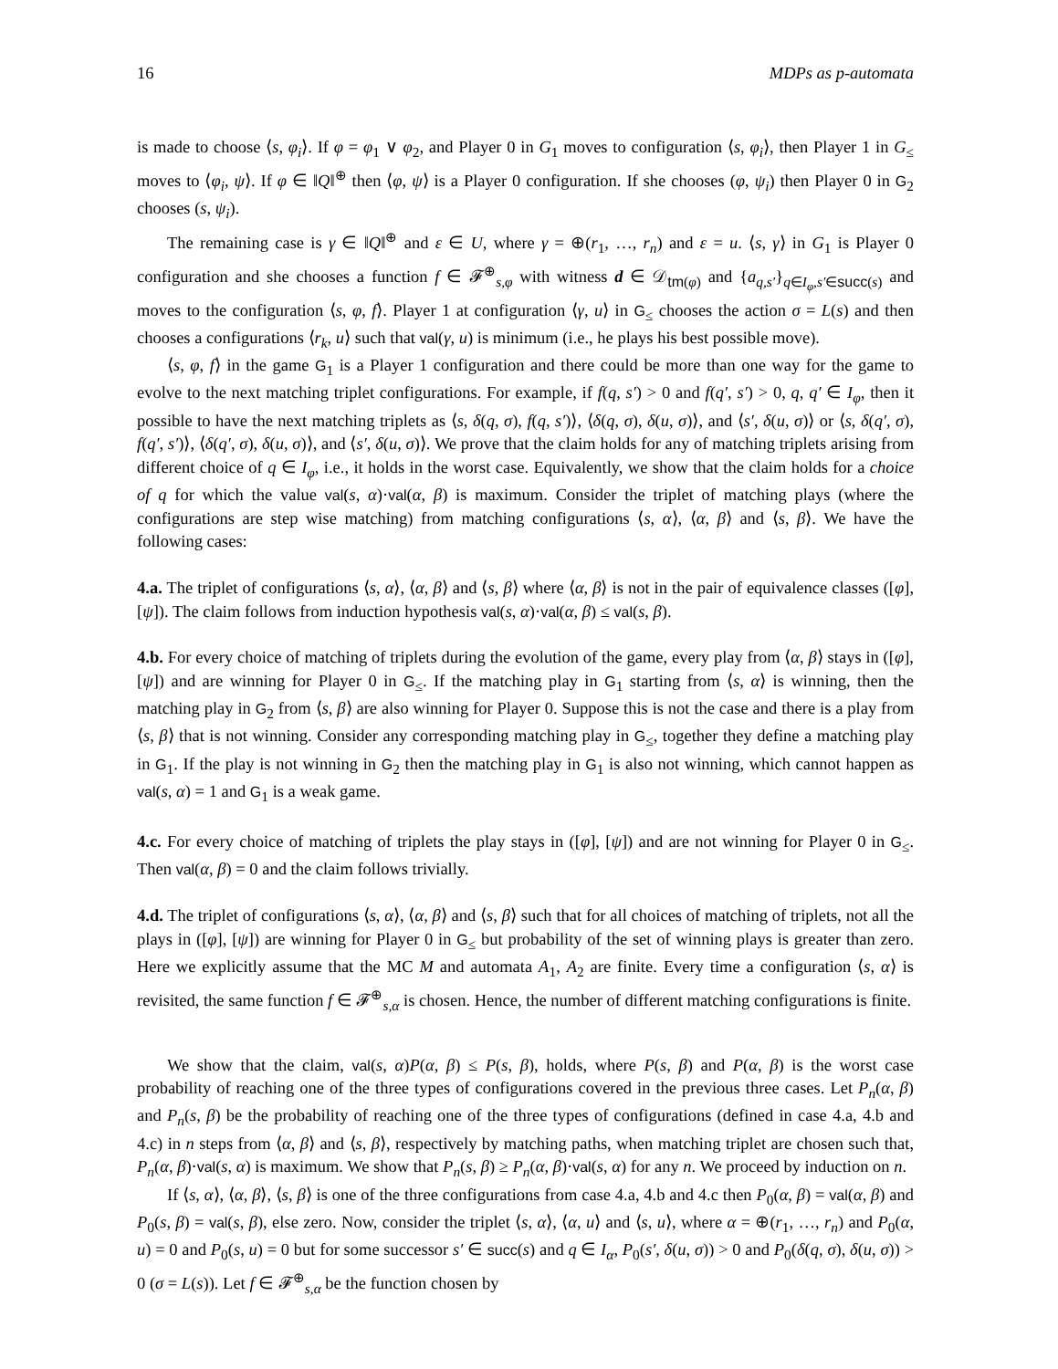16 MDPs as p-automata
is made to choose ⟨s, φ<sub>i</sub>⟩. If φ = φ<sub>1</sub> ∨ φ<sub>2</sub>, and Player 0 in G<sub>1</sub> moves to configuration ⟨s, φ<sub>i</sub>⟩, then Player 1 in G<sub>≤</sub> moves to ⟨φ<sub>i</sub>, ψ⟩. If φ ∈ ‖Q‖<sup>⊕</sup> then ⟨φ, ψ⟩ is a Player 0 configuration. If she chooses (φ, ψ<sub>i</sub>) then Player 0 in G<sub>2</sub> chooses (s, ψ<sub>i</sub>).
The remaining case is γ ∈ ‖Q‖<sup>⊕</sup> and ε ∈ U, where γ = ⊕(r<sub>1</sub>, …, r<sub>n</sub>) and ε = u. ⟨s, γ⟩ in G<sub>1</sub> is Player 0 configuration and she chooses a function f ∈ 𝓕<sup>⊕</sup><sub>s,φ</sub> with witness d ∈ 𝒟<sub>tm(φ)</sub> and {a<sub>q,s′</sub>}<sub>q∈I<sub>φ</sub>,s′∈succ(s)</sub> and moves to the configuration ⟨s, φ, f⟩. Player 1 at configuration ⟨γ, u⟩ in G<sub>≤</sub> chooses the action σ = L(s) and then chooses a configurations ⟨r<sub>k</sub>, u⟩ such that val(γ, u) is minimum (i.e., he plays his best possible move).
⟨s, φ, f⟩ in the game G<sub>1</sub> is a Player 1 configuration and there could be more than one way for the game to evolve to the next matching triplet configurations. For example, if f(q, s′) > 0 and f(q′, s′) > 0, q, q′ ∈ I<sub>φ</sub>, then it possible to have the next matching triplets as ⟨s, δ(q, σ), f(q, s′)⟩, ⟨δ(q, σ), δ(u, σ)⟩, and ⟨s′, δ(u, σ)⟩ or ⟨s, δ(q′, σ), f(q′, s′)⟩, ⟨δ(q′, σ), δ(u, σ)⟩, and ⟨s′, δ(u, σ)⟩. We prove that the claim holds for any of matching triplets arising from different choice of q ∈ I<sub>φ</sub>, i.e., it holds in the worst case. Equivalently, we show that the claim holds for a choice of q for which the value val(s, α)·val(α, β) is maximum. Consider the triplet of matching plays (where the configurations are step wise matching) from matching configurations ⟨s, α⟩, ⟨α, β⟩ and ⟨s, β⟩. We have the following cases:
4.a. The triplet of configurations ⟨s, α⟩, ⟨α, β⟩ and ⟨s, β⟩ where ⟨α, β⟩ is not in the pair of equivalence classes ([φ], [ψ]). The claim follows from induction hypothesis val(s, α)·val(α, β) ≤ val(s, β).
4.b. For every choice of matching of triplets during the evolution of the game, every play from ⟨α, β⟩ stays in ([φ], [ψ]) and are winning for Player 0 in G<sub>≤</sub>. If the matching play in G<sub>1</sub> starting from ⟨s, α⟩ is winning, then the matching play in G<sub>2</sub> from ⟨s, β⟩ are also winning for Player 0. Suppose this is not the case and there is a play from ⟨s, β⟩ that is not winning. Consider any corresponding matching play in G<sub>≤</sub>, together they define a matching play in G<sub>1</sub>. If the play is not winning in G<sub>2</sub> then the matching play in G<sub>1</sub> is also not winning, which cannot happen as val(s, α) = 1 and G<sub>1</sub> is a weak game.
4.c. For every choice of matching of triplets the play stays in ([φ], [ψ]) and are not winning for Player 0 in G<sub>≤</sub>. Then val(α, β) = 0 and the claim follows trivially.
4.d. The triplet of configurations ⟨s, α⟩, ⟨α, β⟩ and ⟨s, β⟩ such that for all choices of matching of triplets, not all the plays in ([φ], [ψ]) are winning for Player 0 in G<sub>≤</sub> but probability of the set of winning plays is greater than zero. Here we explicitly assume that the MC M and automata A<sub>1</sub>, A<sub>2</sub> are finite. Every time a configuration ⟨s, α⟩ is revisited, the same function f ∈ 𝓕<sup>⊕</sup><sub>s,α</sub> is chosen. Hence, the number of different matching configurations is finite.
We show that the claim, val(s, α)P(α, β) ≤ P(s, β), holds, where P(s, β) and P(α, β) is the worst case probability of reaching one of the three types of configurations covered in the previous three cases. Let P<sub>n</sub>(α, β) and P<sub>n</sub>(s, β) be the probability of reaching one of the three types of configurations (defined in case 4.a, 4.b and 4.c) in n steps from ⟨α, β⟩ and ⟨s, β⟩, respectively by matching paths, when matching triplet are chosen such that, P<sub>n</sub>(α, β)·val(s, α) is maximum. We show that P<sub>n</sub>(s, β) ≥ P<sub>n</sub>(α, β)·val(s, α) for any n. We proceed by induction on n.
If ⟨s, α⟩, ⟨α, β⟩, ⟨s, β⟩ is one of the three configurations from case 4.a, 4.b and 4.c then P<sub>0</sub>(α, β) = val(α, β) and P<sub>0</sub>(s, β) = val(s, β), else zero. Now, consider the triplet ⟨s, α⟩, ⟨α, u⟩ and ⟨s, u⟩, where α = ⊕(r<sub>1</sub>, …, r<sub>n</sub>) and P<sub>0</sub>(α, u) = 0 and P<sub>0</sub>(s, u) = 0 but for some successor s′ ∈ succ(s) and q ∈ I<sub>α</sub>, P<sub>0</sub>(s′, δ(u, σ)) > 0 and P<sub>0</sub>(δ(q, σ), δ(u, σ)) > 0 (σ = L(s)). Let f ∈ 𝓕<sup>⊕</sup><sub>s,α</sub> be the function chosen by